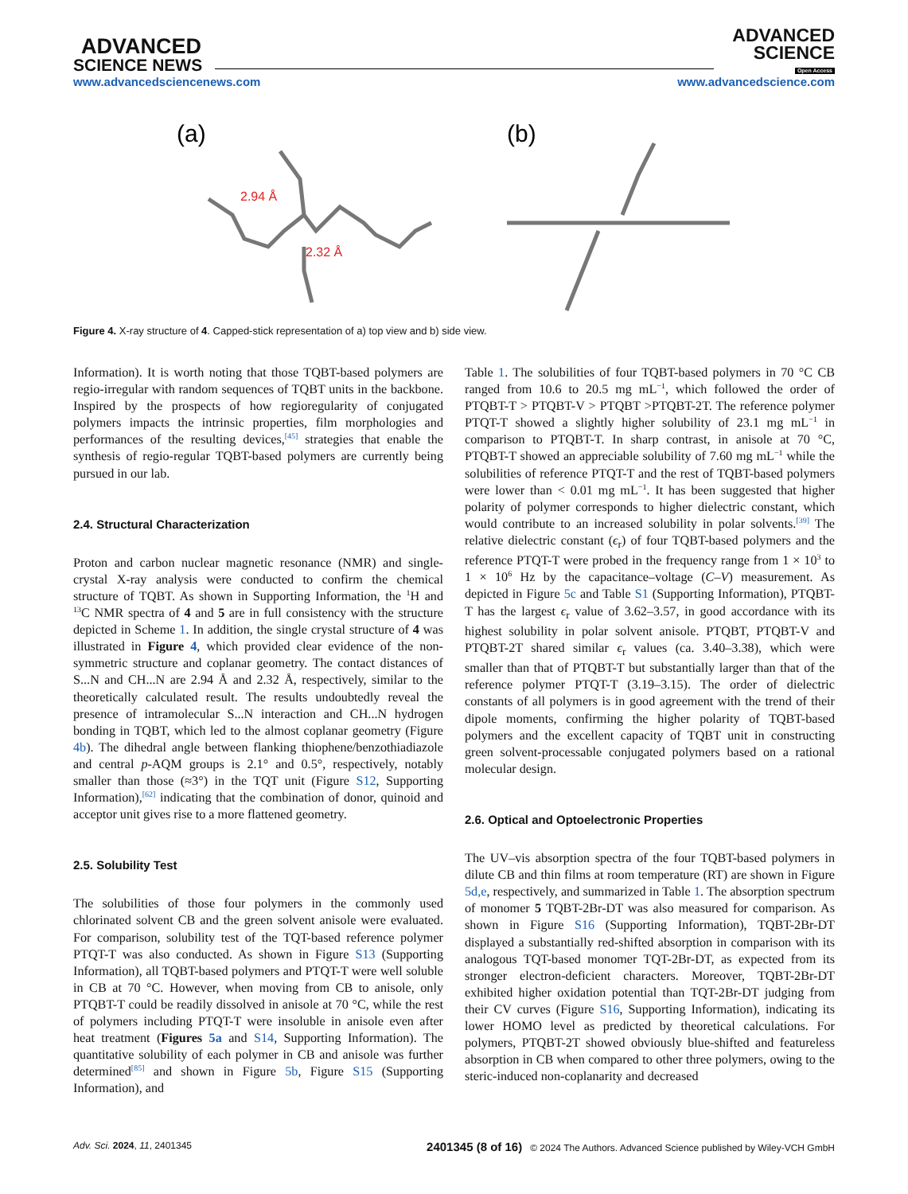ADVANCED
SCIENCE NEWS
ADVANCED
SCIENCE
Open Access
www.advancedsciencenews.com www.advancedscience.com
(a)
(b)
2.94 Å
2.32 Å
Figure 4. X-ray structure of 4. Capped-stick representation of a) top view and b) side view.
Information). It is worth noting that those TQBT-based polymers are regio-irregular with random sequences of TQBT units in the backbone. Inspired by the prospects of how regioregularity of conjugated polymers impacts the intrinsic properties, film morphologies and performances of the resulting devices,<sup>[45]</sup> strategies that enable the synthesis of regio-regular TQBT-based polymers are currently being pursued in our lab.
2.4. Structural Characterization
Proton and carbon nuclear magnetic resonance (NMR) and single-crystal X-ray analysis were conducted to confirm the chemical structure of TQBT. As shown in Supporting Information, the <sup>1</sup>H and <sup>13</sup>C NMR spectra of 4 and 5 are in full consistency with the structure depicted in Scheme 1. In addition, the single crystal structure of 4 was illustrated in Figure 4, which provided clear evidence of the non-symmetric structure and coplanar geometry. The contact distances of S...N and CH...N are 2.94 Å and 2.32 Å, respectively, similar to the theoretically calculated result. The results undoubtedly reveal the presence of intramolecular S...N interaction and CH...N hydrogen bonding in TQBT, which led to the almost coplanar geometry (Figure 4b). The dihedral angle between flanking thiophene/benzothiadiazole and central p-AQM groups is 2.1° and 0.5°, respectively, notably smaller than those (≈3°) in the TQT unit (Figure S12, Supporting Information),<sup>[62]</sup> indicating that the combination of donor, quinoid and acceptor unit gives rise to a more flattened geometry.
2.5. Solubility Test
The solubilities of those four polymers in the commonly used chlorinated solvent CB and the green solvent anisole were evaluated. For comparison, solubility test of the TQT-based reference polymer PTQT-T was also conducted. As shown in Figure S13 (Supporting Information), all TQBT-based polymers and PTQT-T were well soluble in CB at 70 °C. However, when moving from CB to anisole, only PTQBT-T could be readily dissolved in anisole at 70 °C, while the rest of polymers including PTQT-T were insoluble in anisole even after heat treatment (Figures 5a and S14, Supporting Information). The quantitative solubility of each polymer in CB and anisole was further determined<sup>[85]</sup> and shown in Figure 5b, Figure S15 (Supporting Information), and
Table 1. The solubilities of four TQBT-based polymers in 70 °C CB ranged from 10.6 to 20.5 mg mL<sup>−1</sup>, which followed the order of PTQBT-T > PTQBT-V > PTQBT >PTQBT-2T. The reference polymer PTQT-T showed a slightly higher solubility of 23.1 mg mL<sup>−1</sup> in comparison to PTQBT-T. In sharp contrast, in anisole at 70 °C, PTQBT-T showed an appreciable solubility of 7.60 mg mL<sup>−1</sup> while the solubilities of reference PTQT-T and the rest of TQBT-based polymers were lower than < 0.01 mg mL<sup>−1</sup>. It has been suggested that higher polarity of polymer corresponds to higher dielectric constant, which would contribute to an increased solubility in polar solvents.<sup>[39]</sup> The relative dielectric constant (ϵ<sub>r</sub>) of four TQBT-based polymers and the reference PTQT-T were probed in the frequency range from 1 × 10<sup>3</sup> to 1 × 10<sup>6</sup> Hz by the capacitance–voltage (C–V) measurement. As depicted in Figure 5c and Table S1 (Supporting Information), PTQBT-T has the largest ϵ<sub>r</sub> value of 3.62–3.57, in good accordance with its highest solubility in polar solvent anisole. PTQBT, PTQBT-V and PTQBT-2T shared similar ϵ<sub>r</sub> values (ca. 3.40–3.38), which were smaller than that of PTQBT-T but substantially larger than that of the reference polymer PTQT-T (3.19–3.15). The order of dielectric constants of all polymers is in good agreement with the trend of their dipole moments, confirming the higher polarity of TQBT-based polymers and the excellent capacity of TQBT unit in constructing green solvent-processable conjugated polymers based on a rational molecular design.
2.6. Optical and Optoelectronic Properties
The UV–vis absorption spectra of the four TQBT-based polymers in dilute CB and thin films at room temperature (RT) are shown in Figure 5d,e, respectively, and summarized in Table 1. The absorption spectrum of monomer 5 TQBT-2Br-DT was also measured for comparison. As shown in Figure S16 (Supporting Information), TQBT-2Br-DT displayed a substantially red-shifted absorption in comparison with its analogous TQT-based monomer TQT-2Br-DT, as expected from its stronger electron-deficient characters. Moreover, TQBT-2Br-DT exhibited higher oxidation potential than TQT-2Br-DT judging from their CV curves (Figure S16, Supporting Information), indicating its lower HOMO level as predicted by theoretical calculations. For polymers, PTQBT-2T showed obviously blue-shifted and featureless absorption in CB when compared to other three polymers, owing to the steric-induced non-coplanarity and decreased
Adv. Sci. 2024, 11, 2401345 2401345 (8 of 16) © 2024 The Authors. Advanced Science published by Wiley-VCH GmbH